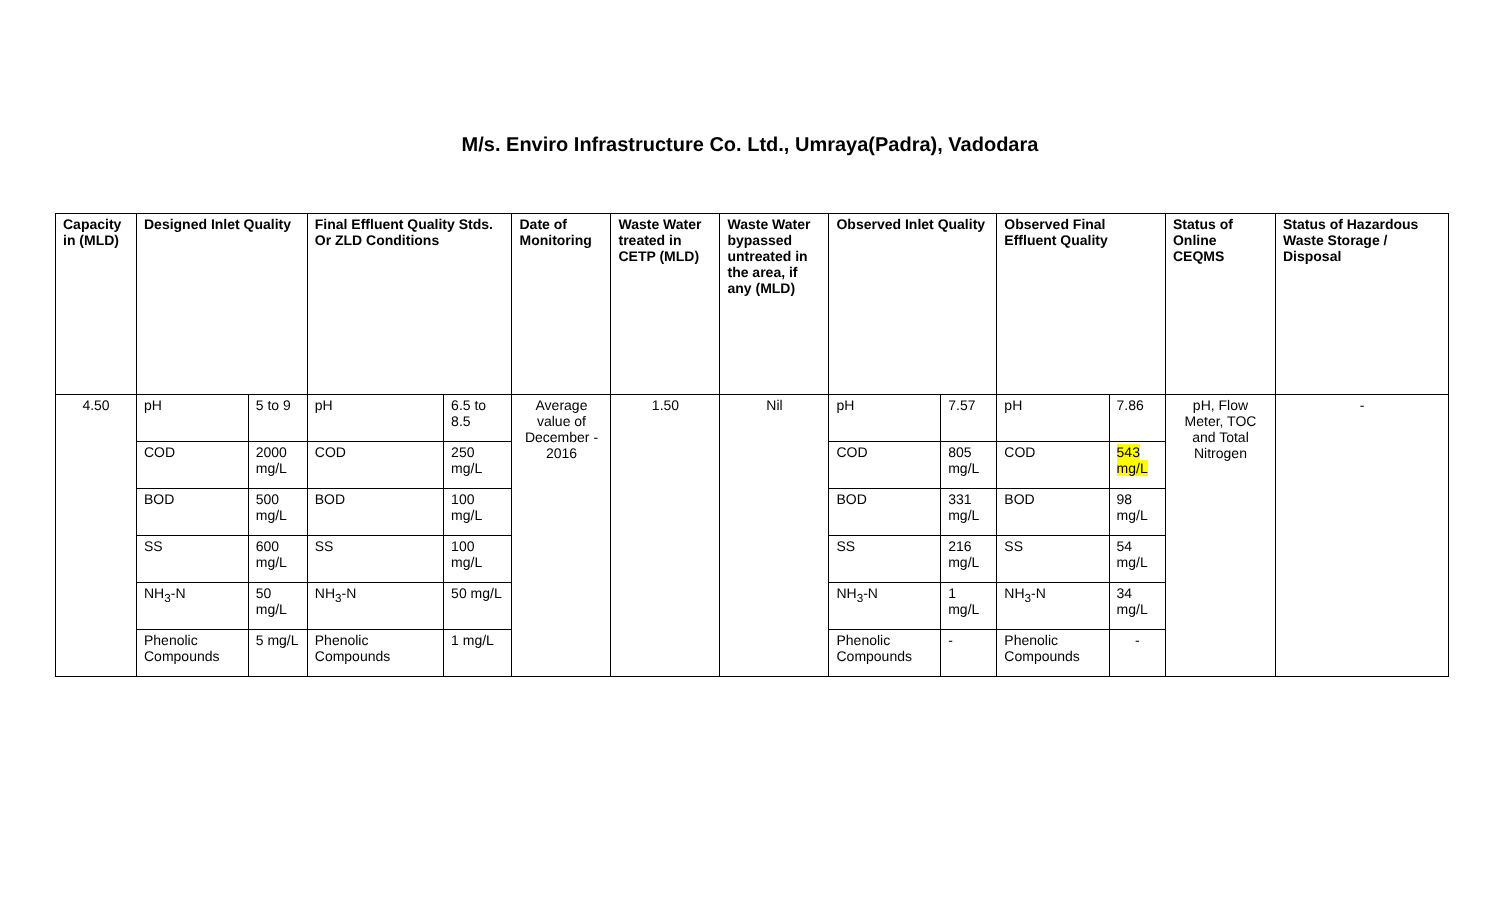M/s. Enviro Infrastructure Co. Ltd., Umraya(Padra), Vadodara
| Capacity in (MLD) | Designed Inlet Quality | | Final Effluent Quality Stds. Or ZLD Conditions | | Date of Monitoring | Waste Water treated in CETP (MLD) | Waste Water bypassed untreated in the area, if any (MLD) | Observed Inlet Quality | | Observed Final Effluent Quality | | Status of Online CEQMS | Status of Hazardous Waste Storage / Disposal |
| --- | --- | --- | --- | --- | --- | --- | --- | --- | --- | --- | --- | --- | --- |
| 4.50 | pH | 5 to 9 | pH | 6.5 to 8.5 | Average value of December - 2016 | 1.50 | Nil | pH | 7.57 | pH | 7.86 | pH, Flow Meter, TOC and Total Nitrogen | - |
| | COD | 2000 mg/L | COD | 250 mg/L | | | | COD | 805 mg/L | COD | 543 mg/L | | |
| | BOD | 500 mg/L | BOD | 100 mg/L | | | | BOD | 331 mg/L | BOD | 98 mg/L | | |
| | SS | 600 mg/L | SS | 100 mg/L | | | | SS | 216 mg/L | SS | 54 mg/L | | |
| | NH<sub>3</sub>-N | 50 mg/L | NH<sub>3</sub>-N | 50 mg/L | | | | NH<sub>3</sub>-N | 1 mg/L | NH<sub>3</sub>-N | 34 mg/L | | |
| | Phenolic Compounds | 5 mg/L | Phenolic Compounds | 1 mg/L | | | | Phenolic Compounds | - | Phenolic Compounds | - | | |